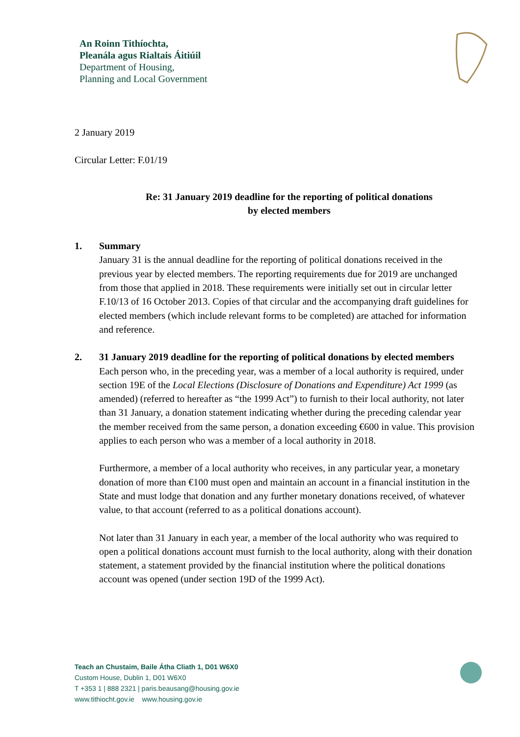An Roinn Tithíochta,
Pleanála agus Rialtais Áitiúil
Department of Housing,
Planning and Local Government
2 January 2019
Circular Letter: F.01/19
Re: 31 January 2019 deadline for the reporting of political donations
by elected members
1. Summary
January 31 is the annual deadline for the reporting of political donations received in the previous year by elected members. The reporting requirements due for 2019 are unchanged from those that applied in 2018. These requirements were initially set out in circular letter F.10/13 of 16 October 2013. Copies of that circular and the accompanying draft guidelines for elected members (which include relevant forms to be completed) are attached for information and reference.
2. 31 January 2019 deadline for the reporting of political donations by elected members
Each person who, in the preceding year, was a member of a local authority is required, under section 19E of the Local Elections (Disclosure of Donations and Expenditure) Act 1999 (as amended) (referred to hereafter as “the 1999 Act”) to furnish to their local authority, not later than 31 January, a donation statement indicating whether during the preceding calendar year the member received from the same person, a donation exceeding €600 in value. This provision applies to each person who was a member of a local authority in 2018.
Furthermore, a member of a local authority who receives, in any particular year, a monetary donation of more than €100 must open and maintain an account in a financial institution in the State and must lodge that donation and any further monetary donations received, of whatever value, to that account (referred to as a political donations account).
Not later than 31 January in each year, a member of the local authority who was required to open a political donations account must furnish to the local authority, along with their donation statement, a statement provided by the financial institution where the political donations account was opened (under section 19D of the 1999 Act).
Teach an Chustaim, Baile Átha Cliath 1, D01 W6X0
Custom House, Dublin 1, D01 W6X0
T +353 1 | 888 2321 | paris.beausang@housing.gov.ie
www.tithiocht.gov.ie www.housing.gov.ie